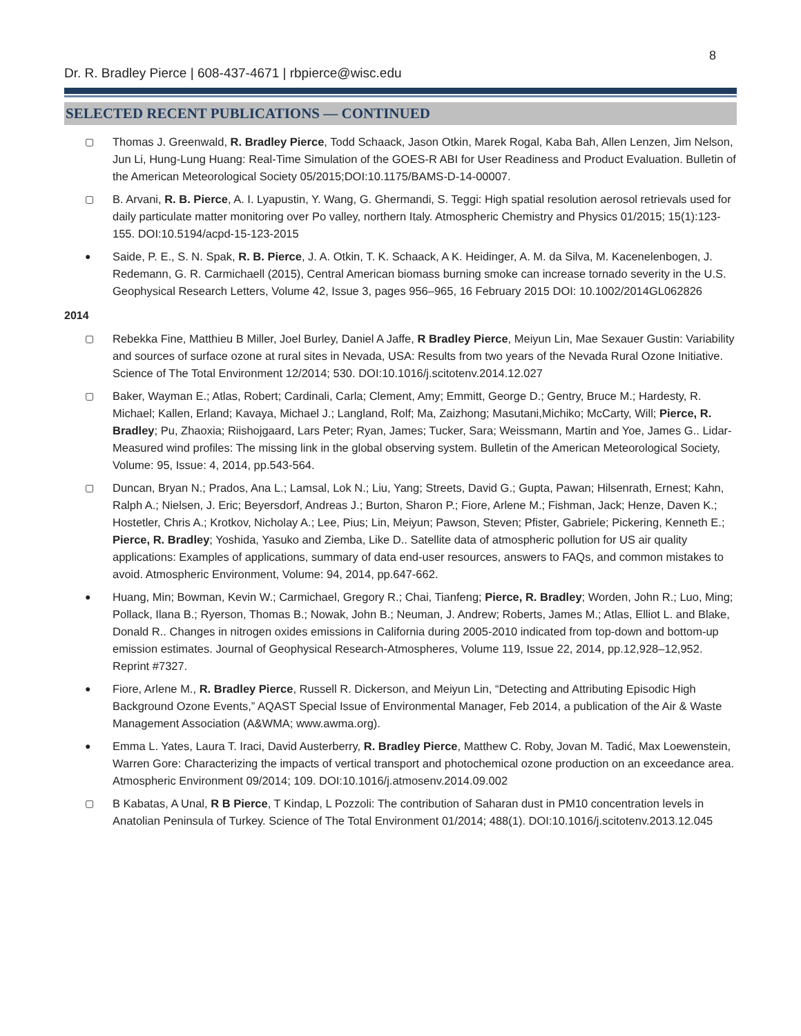8
Dr. R. Bradley Pierce | 608-437-4671 | rbpierce@wisc.edu
SELECTED RECENT PUBLICATIONS — CONTINUED
▢ Thomas J. Greenwald, R. Bradley Pierce, Todd Schaack, Jason Otkin, Marek Rogal, Kaba Bah, Allen Lenzen, Jim Nelson, Jun Li, Hung-Lung Huang: Real-Time Simulation of the GOES-R ABI for User Readiness and Product Evaluation. Bulletin of the American Meteorological Society 05/2015;DOI:10.1175/BAMS-D-14-00007.
▢ B. Arvani, R. B. Pierce, A. I. Lyapustin, Y. Wang, G. Ghermandi, S. Teggi: High spatial resolution aerosol retrievals used for daily particulate matter monitoring over Po valley, northern Italy. Atmospheric Chemistry and Physics 01/2015; 15(1):123-155. DOI:10.5194/acpd-15-123-2015
● Saide, P. E., S. N. Spak, R. B. Pierce, J. A. Otkin, T. K. Schaack, A K. Heidinger, A. M. da Silva, M. Kacenelenbogen, J. Redemann, G. R. Carmichaell (2015), Central American biomass burning smoke can increase tornado severity in the U.S. Geophysical Research Letters, Volume 42, Issue 3, pages 956–965, 16 February 2015 DOI: 10.1002/2014GL062826
2014
▢ Rebekka Fine, Matthieu B Miller, Joel Burley, Daniel A Jaffe, R Bradley Pierce, Meiyun Lin, Mae Sexauer Gustin: Variability and sources of surface ozone at rural sites in Nevada, USA: Results from two years of the Nevada Rural Ozone Initiative. Science of The Total Environment 12/2014; 530. DOI:10.1016/j.scitotenv.2014.12.027
▢ Baker, Wayman E.; Atlas, Robert; Cardinali, Carla; Clement, Amy; Emmitt, George D.; Gentry, Bruce M.; Hardesty, R. Michael; Kallen, Erland; Kavaya, Michael J.; Langland, Rolf; Ma, Zaizhong; Masutani,Michiko; McCarty, Will; Pierce, R. Bradley; Pu, Zhaoxia; Riishojgaard, Lars Peter; Ryan, James; Tucker, Sara; Weissmann, Martin and Yoe, James G.. Lidar-Measured wind profiles: The missing link in the global observing system. Bulletin of the American Meteorological Society, Volume: 95, Issue: 4, 2014, pp.543-564.
▢ Duncan, Bryan N.; Prados, Ana L.; Lamsal, Lok N.; Liu, Yang; Streets, David G.; Gupta, Pawan; Hilsenrath, Ernest; Kahn, Ralph A.; Nielsen, J. Eric; Beyersdorf, Andreas J.; Burton, Sharon P.; Fiore, Arlene M.; Fishman, Jack; Henze, Daven K.; Hostetler, Chris A.; Krotkov, Nicholay A.; Lee, Pius; Lin, Meiyun; Pawson, Steven; Pfister, Gabriele; Pickering, Kenneth E.; Pierce, R. Bradley; Yoshida, Yasuko and Ziemba, Like D.. Satellite data of atmospheric pollution for US air quality applications: Examples of applications, summary of data end-user resources, answers to FAQs, and common mistakes to avoid. Atmospheric Environment, Volume: 94, 2014, pp.647-662.
● Huang, Min; Bowman, Kevin W.; Carmichael, Gregory R.; Chai, Tianfeng; Pierce, R. Bradley; Worden, John R.; Luo, Ming; Pollack, Ilana B.; Ryerson, Thomas B.; Nowak, John B.; Neuman, J. Andrew; Roberts, James M.; Atlas, Elliot L. and Blake, Donald R.. Changes in nitrogen oxides emissions in California during 2005-2010 indicated from top-down and bottom-up emission estimates. Journal of Geophysical Research-Atmospheres, Volume 119, Issue 22, 2014, pp.12,928–12,952. Reprint #7327.
● Fiore, Arlene M., R. Bradley Pierce, Russell R. Dickerson, and Meiyun Lin, “Detecting and Attributing Episodic High Background Ozone Events,” AQAST Special Issue of Environmental Manager, Feb 2014, a publication of the Air & Waste Management Association (A&WMA; www.awma.org).
● Emma L. Yates, Laura T. Iraci, David Austerberry, R. Bradley Pierce, Matthew C. Roby, Jovan M. Tadić, Max Loewenstein, Warren Gore: Characterizing the impacts of vertical transport and photochemical ozone production on an exceedance area. Atmospheric Environment 09/2014; 109. DOI:10.1016/j.atmosenv.2014.09.002
▢ B Kabatas, A Unal, R B Pierce, T Kindap, L Pozzoli: The contribution of Saharan dust in PM10 concentration levels in Anatolian Peninsula of Turkey. Science of The Total Environment 01/2014; 488(1). DOI:10.1016/j.scitotenv.2013.12.045